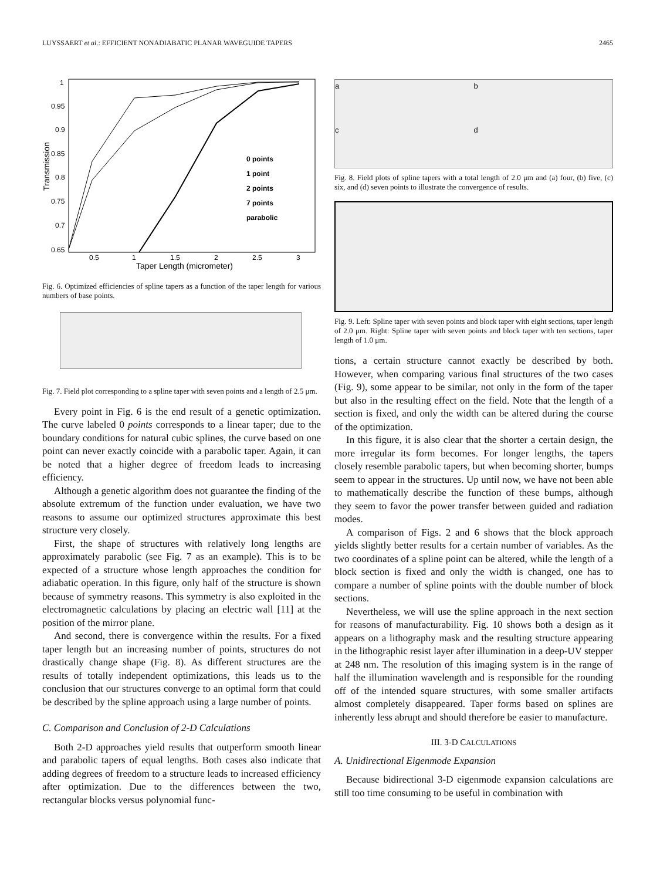LUYSSAERT et al.: EFFICIENT NONADIABATIC PLANAR WAVEGUIDE TAPERS 2465
1
0.95
0.9
0.85
0.8
0.75
0.7
0.65
0.5
1
1.5
2
2.5
3
Taper Length (micrometer)
Transmission
0 points
1 point
2 points
7 points
parabolic
Fig. 6. Optimized efficiencies of spline tapers as a function of the taper length for various numbers of base points.
Fig. 7. Field plot corresponding to a spline taper with seven points and a length of 2.5 μm.
Every point in Fig. 6 is the end result of a genetic optimization. The curve labeled 0 points corresponds to a linear taper; due to the boundary conditions for natural cubic splines, the curve based on one point can never exactly coincide with a parabolic taper. Again, it can be noted that a higher degree of freedom leads to increasing efficiency.
Although a genetic algorithm does not guarantee the finding of the absolute extremum of the function under evaluation, we have two reasons to assume our optimized structures approximate this best structure very closely.
First, the shape of structures with relatively long lengths are approximately parabolic (see Fig. 7 as an example). This is to be expected of a structure whose length approaches the condition for adiabatic operation. In this figure, only half of the structure is shown because of symmetry reasons. This symmetry is also exploited in the electromagnetic calculations by placing an electric wall [11] at the position of the mirror plane.
And second, there is convergence within the results. For a fixed taper length but an increasing number of points, structures do not drastically change shape (Fig. 8). As different structures are the results of totally independent optimizations, this leads us to the conclusion that our structures converge to an optimal form that could be described by the spline approach using a large number of points.
C. Comparison and Conclusion of 2-D Calculations
Both 2-D approaches yield results that outperform smooth linear and parabolic tapers of equal lengths. Both cases also indicate that adding degrees of freedom to a structure leads to increased efficiency after optimization. Due to the differences between the two, rectangular blocks versus polynomial func-
a
b
c
d
Fig. 8. Field plots of spline tapers with a total length of 2.0 μm and (a) four, (b) five, (c) six, and (d) seven points to illustrate the convergence of results.
Fig. 9. Left: Spline taper with seven points and block taper with eight sections, taper length of 2.0 μm. Right: Spline taper with seven points and block taper with ten sections, taper length of 1.0 μm.
tions, a certain structure cannot exactly be described by both. However, when comparing various final structures of the two cases (Fig. 9), some appear to be similar, not only in the form of the taper but also in the resulting effect on the field. Note that the length of a section is fixed, and only the width can be altered during the course of the optimization.
In this figure, it is also clear that the shorter a certain design, the more irregular its form becomes. For longer lengths, the tapers closely resemble parabolic tapers, but when becoming shorter, bumps seem to appear in the structures. Up until now, we have not been able to mathematically describe the function of these bumps, although they seem to favor the power transfer between guided and radiation modes.
A comparison of Figs. 2 and 6 shows that the block approach yields slightly better results for a certain number of variables. As the two coordinates of a spline point can be altered, while the length of a block section is fixed and only the width is changed, one has to compare a number of spline points with the double number of block sections.
Nevertheless, we will use the spline approach in the next section for reasons of manufacturability. Fig. 10 shows both a design as it appears on a lithography mask and the resulting structure appearing in the lithographic resist layer after illumination in a deep-UV stepper at 248 nm. The resolution of this imaging system is in the range of half the illumination wavelength and is responsible for the rounding off of the intended square structures, with some smaller artifacts almost completely disappeared. Taper forms based on splines are inherently less abrupt and should therefore be easier to manufacture.
III. 3-D CALCULATIONS
A. Unidirectional Eigenmode Expansion
Because bidirectional 3-D eigenmode expansion calculations are still too time consuming to be useful in combination with